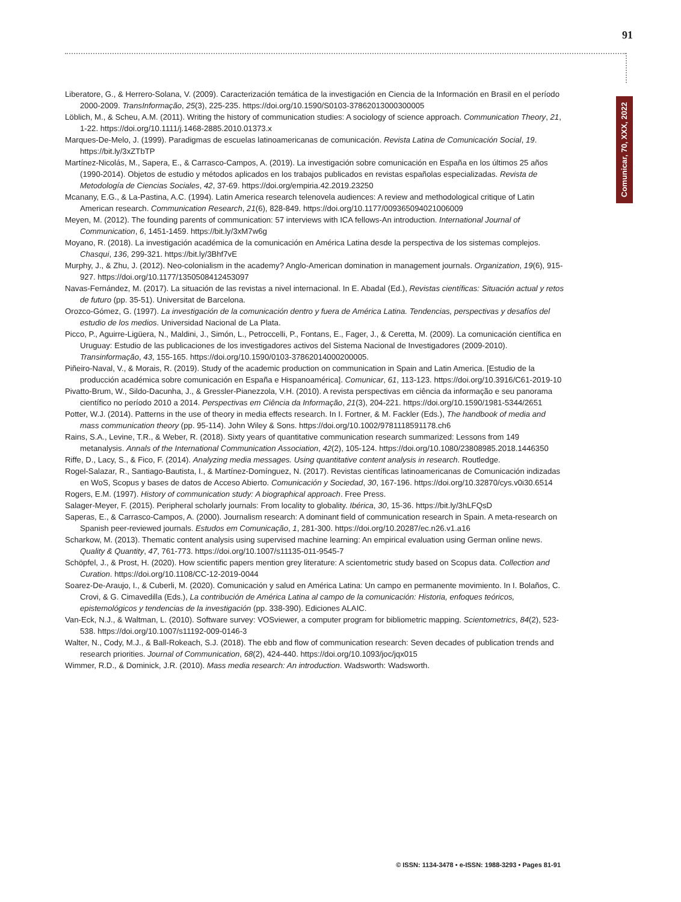91
Comunicar, 70, XXX, 2022
Liberatore, G., & Herrero-Solana, V. (2009). Caracterización temática de la investigación en Ciencia de la Información en Brasil en el período 2000-2009. TransInformação, 25(3), 225-235. https://doi.org/10.1590/S0103-37862013000300005
Löblich, M., & Scheu, A.M. (2011). Writing the history of communication studies: A sociology of science approach. Communication Theory, 21, 1-22. https://doi.org/10.1111/j.1468-2885.2010.01373.x
Marques-De-Melo, J. (1999). Paradigmas de escuelas latinoamericanas de comunicación. Revista Latina de Comunicación Social, 19. https://bit.ly/3xZTbTP
Martínez-Nicolás, M., Sapera, E., & Carrasco-Campos, A. (2019). La investigación sobre comunicación en España en los últimos 25 años (1990-2014). Objetos de estudio y métodos aplicados en los trabajos publicados en revistas españolas especializadas. Revista de Metodología de Ciencias Sociales, 42, 37-69. https://doi.org/empiria.42.2019.23250
Mcanany, E.G., & La-Pastina, A.C. (1994). Latin America research telenovela audiences: A review and methodological critique of Latin American research. Communication Research, 21(6), 828-849. https://doi.org/10.1177/009365094021006009
Meyen, M. (2012). The founding parents of communication: 57 interviews with ICA fellows-An introduction. International Journal of Communication, 6, 1451-1459. https://bit.ly/3xM7w6g
Moyano, R. (2018). La investigación académica de la comunicación en América Latina desde la perspectiva de los sistemas complejos. Chasqui, 136, 299-321. https://bit.ly/3Bhf7vE
Murphy, J., & Zhu, J. (2012). Neo-colonialism in the academy? Anglo-American domination in management journals. Organization, 19(6), 915-927. https://doi.org/10.1177/1350508412453097
Navas-Fernández, M. (2017). La situación de las revistas a nivel internacional. In E. Abadal (Ed.), Revistas científicas: Situación actual y retos de futuro (pp. 35-51). Universitat de Barcelona.
Orozco-Gómez, G. (1997). La investigación de la comunicación dentro y fuera de América Latina. Tendencias, perspectivas y desafíos del estudio de los medios. Universidad Nacional de La Plata.
Picco, P., Aguirre-Ligüera, N., Maldini, J., Simón, L., Petroccelli, P., Fontans, E., Fager, J., & Ceretta, M. (2009). La comunicación científica en Uruguay: Estudio de las publicaciones de los investigadores activos del Sistema Nacional de Investigadores (2009-2010). Transinformação, 43, 155-165. https://doi.org/10.1590/0103-37862014000200005.
Piñeiro-Naval, V., & Morais, R. (2019). Study of the academic production on communication in Spain and Latin America. [Estudio de la producción académica sobre comunicación en España e Hispanoamérica]. Comunicar, 61, 113-123. https://doi.org/10.3916/C61-2019-10
Pivatto-Brum, W., Sildo-Dacunha, J., & Gressler-Pianezzola, V.H. (2010). A revista perspectivas em ciência da informação e seu panorama científico no período 2010 a 2014. Perspectivas em Ciência da Informação, 21(3), 204-221. https://doi.org/10.1590/1981-5344/2651
Potter, W.J. (2014). Patterns in the use of theory in media effects research. In I. Fortner, & M. Fackler (Eds.), The handbook of media and mass communication theory (pp. 95-114). John Wiley & Sons. https://doi.org/10.1002/9781118591178.ch6
Rains, S.A., Levine, T.R., & Weber, R. (2018). Sixty years of quantitative communication research summarized: Lessons from 149 metanalysis. Annals of the International Communication Association, 42(2), 105-124. https://doi.org/10.1080/23808985.2018.1446350
Riffe, D., Lacy, S., & Fico, F. (2014). Analyzing media messages. Using quantitative content analysis in research. Routledge.
Rogel-Salazar, R., Santiago-Bautista, I., & Martínez-Domínguez, N. (2017). Revistas científicas latinoamericanas de Comunicación indizadas en WoS, Scopus y bases de datos de Acceso Abierto. Comunicación y Sociedad, 30, 167-196. https://doi.org/10.32870/cys.v0i30.6514
Rogers, E.M. (1997). History of communication study: A biographical approach. Free Press.
Salager-Meyer, F. (2015). Peripheral scholarly journals: From locality to globality. Ibérica, 30, 15-36. https://bit.ly/3hLFQsD
Saperas, E., & Carrasco-Campos, A. (2000). Journalism research: A dominant field of communication research in Spain. A meta-research on Spanish peer-reviewed journals. Estudos em Comunicação, 1, 281-300. https://doi.org/10.20287/ec.n26.v1.a16
Scharkow, M. (2013). Thematic content analysis using supervised machine learning: An empirical evaluation using German online news. Quality & Quantity, 47, 761-773. https://doi.org/10.1007/s11135-011-9545-7
Schöpfel, J., & Prost, H. (2020). How scientific papers mention grey literature: A scientometric study based on Scopus data. Collection and Curation. https://doi.org/10.1108/CC-12-2019-0044
Soarez-De-Araujo, I., & Cuberli, M. (2020). Comunicación y salud en América Latina: Un campo en permanente movimiento. In I. Bolaños, C. Crovi, & G. Cimavedilla (Eds.), La contribución de América Latina al campo de la comunicación: Historia, enfoques teóricos, epistemológicos y tendencias de la investigación (pp. 338-390). Ediciones ALAIC.
Van-Eck, N.J., & Waltman, L. (2010). Software survey: VOSviewer, a computer program for bibliometric mapping. Scientometrics, 84(2), 523-538. https://doi.org/10.1007/s11192-009-0146-3
Walter, N., Cody, M.J., & Ball-Rokeach, S.J. (2018). The ebb and flow of communication research: Seven decades of publication trends and research priorities. Journal of Communication, 68(2), 424-440. https://doi.org/10.1093/joc/jqx015
Wimmer, R.D., & Dominick, J.R. (2010). Mass media research: An introduction. Wadsworth: Wadsworth.
© ISSN: 1134-3478 • e-ISSN: 1988-3293 • Pages 81-91